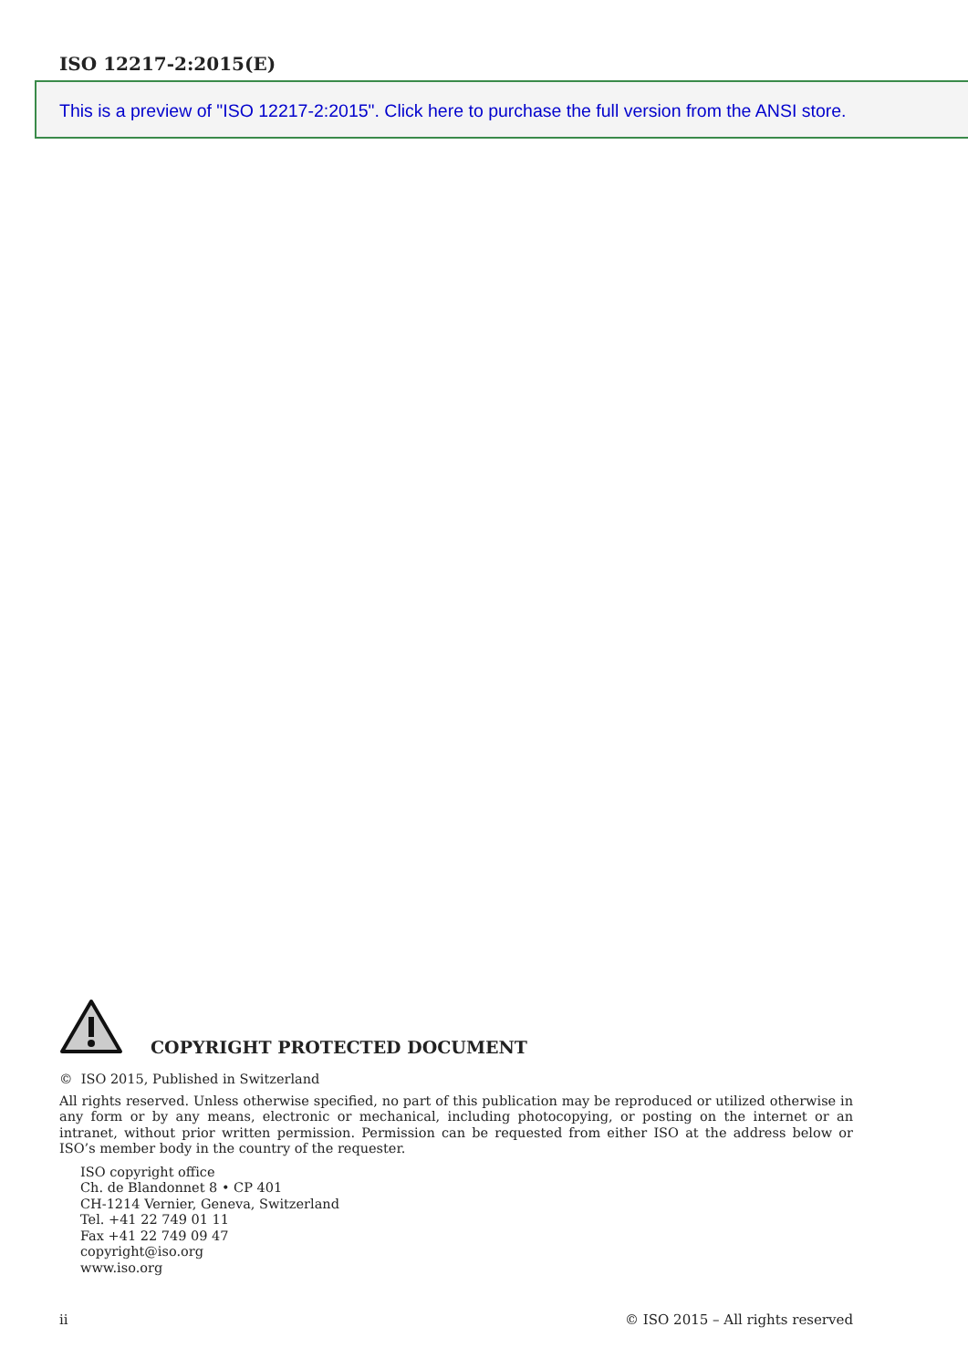ISO 12217-2:2015(E)
This is a preview of "ISO 12217-2:2015". Click here to purchase the full version from the ANSI store.
COPYRIGHT PROTECTED DOCUMENT
© ISO 2015, Published in Switzerland
All rights reserved. Unless otherwise specified, no part of this publication may be reproduced or utilized otherwise in any form or by any means, electronic or mechanical, including photocopying, or posting on the internet or an intranet, without prior written permission. Permission can be requested from either ISO at the address below or ISO’s member body in the country of the requester.
ISO copyright office
Ch. de Blandonnet 8 • CP 401
CH-1214 Vernier, Geneva, Switzerland
Tel. +41 22 749 01 11
Fax +41 22 749 09 47
copyright@iso.org
www.iso.org
ii © ISO 2015 – All rights reserved